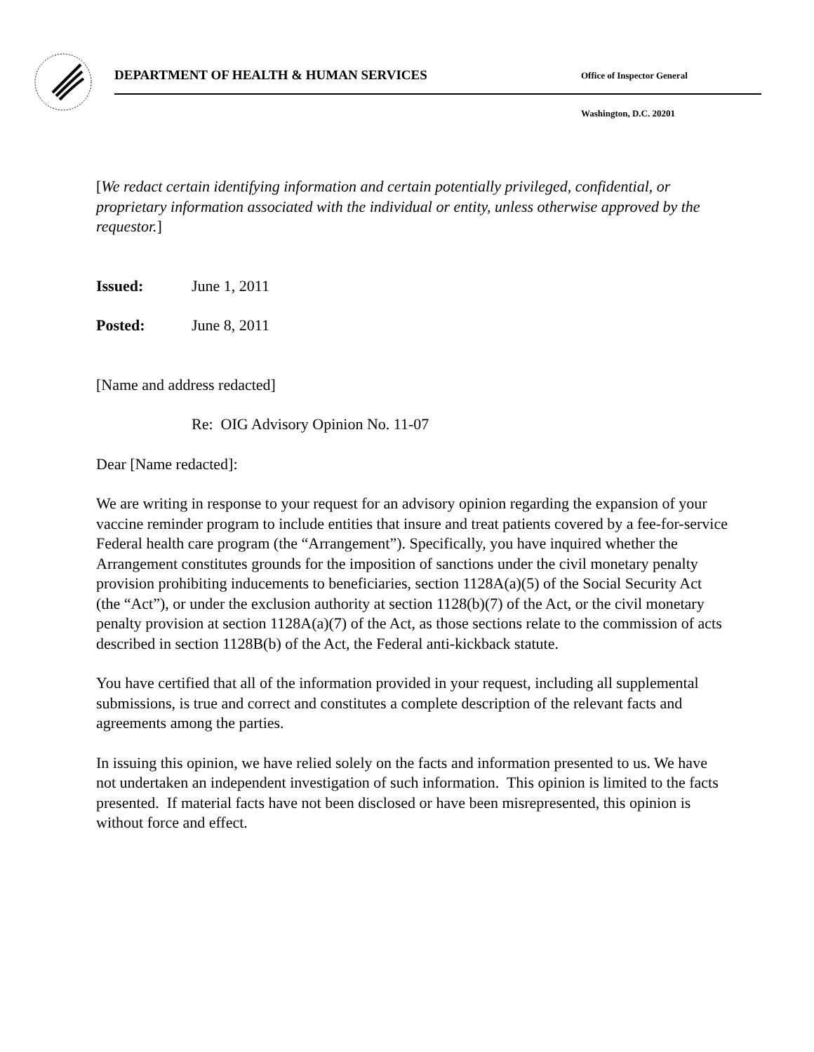DEPARTMENT OF HEALTH & HUMAN SERVICES
Office of Inspector General
Washington, D.C. 20201
[We redact certain identifying information and certain potentially privileged, confidential, or proprietary information associated with the individual or entity, unless otherwise approved by the requestor.]
Issued: June 1, 2011
Posted: June 8, 2011
[Name and address redacted]
Re: OIG Advisory Opinion No. 11-07
Dear [Name redacted]:
We are writing in response to your request for an advisory opinion regarding the expansion of your vaccine reminder program to include entities that insure and treat patients covered by a fee-for-service Federal health care program (the “Arrangement”). Specifically, you have inquired whether the Arrangement constitutes grounds for the imposition of sanctions under the civil monetary penalty provision prohibiting inducements to beneficiaries, section 1128A(a)(5) of the Social Security Act (the “Act”), or under the exclusion authority at section 1128(b)(7) of the Act, or the civil monetary penalty provision at section 1128A(a)(7) of the Act, as those sections relate to the commission of acts described in section 1128B(b) of the Act, the Federal anti-kickback statute.
You have certified that all of the information provided in your request, including all supplemental submissions, is true and correct and constitutes a complete description of the relevant facts and agreements among the parties.
In issuing this opinion, we have relied solely on the facts and information presented to us. We have not undertaken an independent investigation of such information. This opinion is limited to the facts presented. If material facts have not been disclosed or have been misrepresented, this opinion is without force and effect.